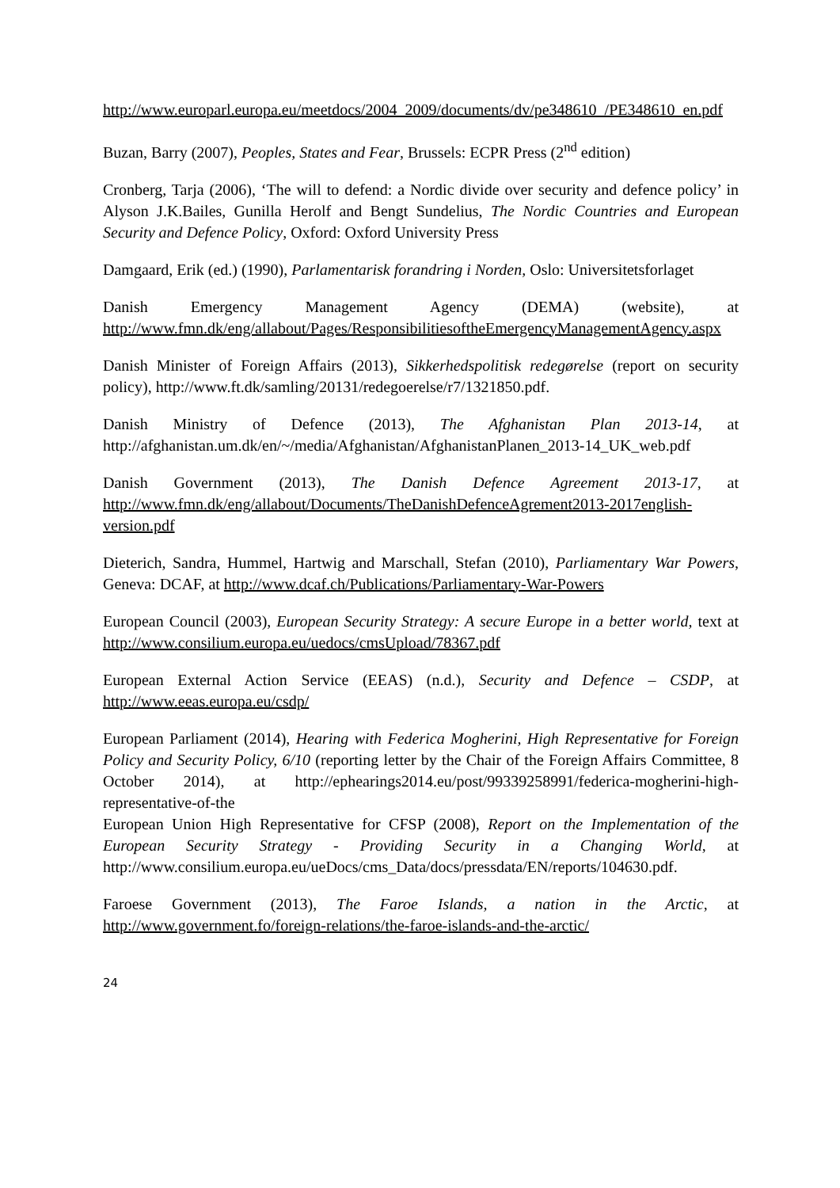http://www.europarl.europa.eu/meetdocs/2004_2009/documents/dv/pe348610_/PE348610_en.pdf
Buzan, Barry (2007), Peoples, States and Fear, Brussels: ECPR Press (2<sup>nd</sup> edition)
Cronberg, Tarja (2006), ‘The will to defend: a Nordic divide over security and defence policy’ in Alyson J.K.Bailes, Gunilla Herolf and Bengt Sundelius, The Nordic Countries and European Security and Defence Policy, Oxford: Oxford University Press
Damgaard, Erik (ed.) (1990), Parlamentarisk forandring i Norden, Oslo: Universitetsforlaget
Danish Emergency Management Agency (DEMA) (website), at http://www.fmn.dk/eng/allabout/Pages/ResponsibilitiesoftheEmergencyManagementAgency.aspx
Danish Minister of Foreign Affairs (2013), Sikkerhedspolitisk redegørelse (report on security policy), http://www.ft.dk/samling/20131/redegoerelse/r7/1321850.pdf.
Danish Ministry of Defence (2013), The Afghanistan Plan 2013-14, at http://afghanistan.um.dk/en/~/media/Afghanistan/AfghanistanPlanen_2013-14_UK_web.pdf
Danish Government (2013), The Danish Defence Agreement 2013-17, at http://www.fmn.dk/eng/allabout/Documents/TheDanishDefenceAgrement2013-2017english-version.pdf
Dieterich, Sandra, Hummel, Hartwig and Marschall, Stefan (2010), Parliamentary War Powers, Geneva: DCAF, at http://www.dcaf.ch/Publications/Parliamentary-War-Powers
European Council (2003), European Security Strategy: A secure Europe in a better world, text at http://www.consilium.europa.eu/uedocs/cmsUpload/78367.pdf
European External Action Service (EEAS) (n.d.), Security and Defence – CSDP, at http://www.eeas.europa.eu/csdp/
European Parliament (2014), Hearing with Federica Mogherini, High Representative for Foreign Policy and Security Policy, 6/10 (reporting letter by the Chair of the Foreign Affairs Committee, 8 October 2014), at http://ephearings2014.eu/post/99339258991/federica-mogherini-high-representative-of-the
European Union High Representative for CFSP (2008), Report on the Implementation of the European Security Strategy - Providing Security in a Changing World, at http://www.consilium.europa.eu/ueDocs/cms_Data/docs/pressdata/EN/reports/104630.pdf.
Faroese Government (2013), The Faroe Islands, a nation in the Arctic, at http://www.government.fo/foreign-relations/the-faroe-islands-and-the-arctic/
24